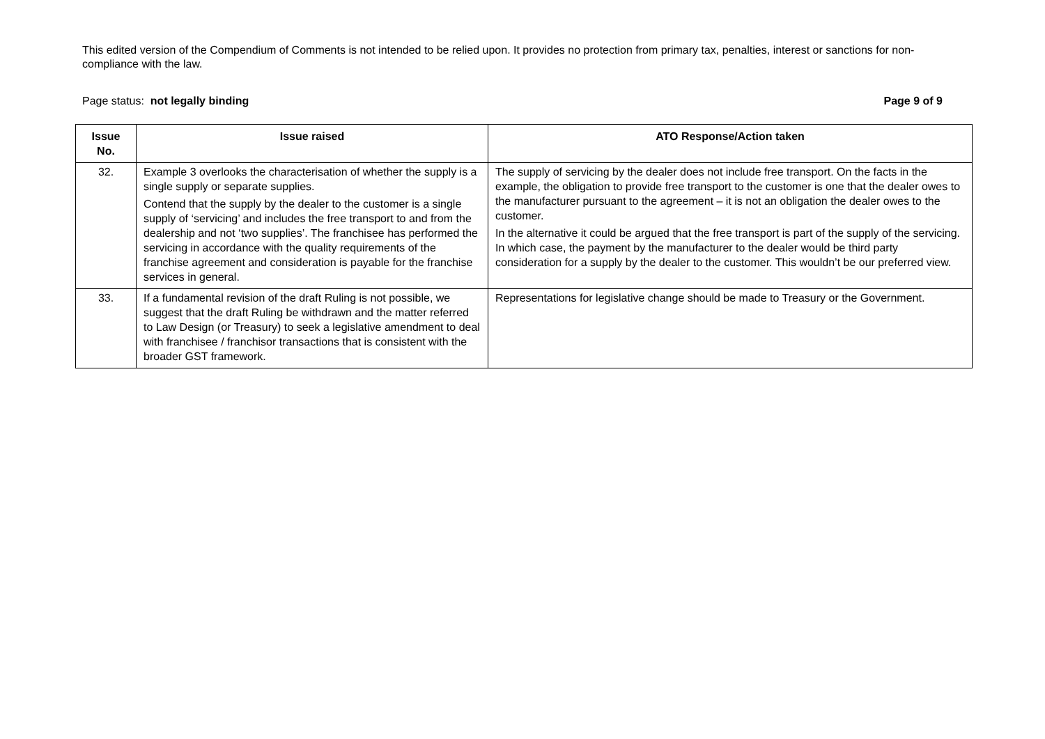This edited version of the Compendium of Comments is not intended to be relied upon. It provides no protection from primary tax, penalties, interest or sanctions for non-compliance with the law.
Page status: not legally binding Page 9 of 9
| Issue No. | Issue raised | ATO Response/Action taken |
| --- | --- | --- |
| 32. | Example 3 overlooks the characterisation of whether the supply is a single supply or separate supplies. Contend that the supply by the dealer to the customer is a single supply of ‘servicing’ and includes the free transport to and from the dealership and not ‘two supplies’. The franchisee has performed the servicing in accordance with the quality requirements of the franchise agreement and consideration is payable for the franchise services in general. | The supply of servicing by the dealer does not include free transport. On the facts in the example, the obligation to provide free transport to the customer is one that the dealer owes to the manufacturer pursuant to the agreement – it is not an obligation the dealer owes to the customer. In the alternative it could be argued that the free transport is part of the supply of the servicing. In which case, the payment by the manufacturer to the dealer would be third party consideration for a supply by the dealer to the customer. This wouldn’t be our preferred view. |
| 33. | If a fundamental revision of the draft Ruling is not possible, we suggest that the draft Ruling be withdrawn and the matter referred to Law Design (or Treasury) to seek a legislative amendment to deal with franchisee / franchisor transactions that is consistent with the broader GST framework. | Representations for legislative change should be made to Treasury or the Government. |